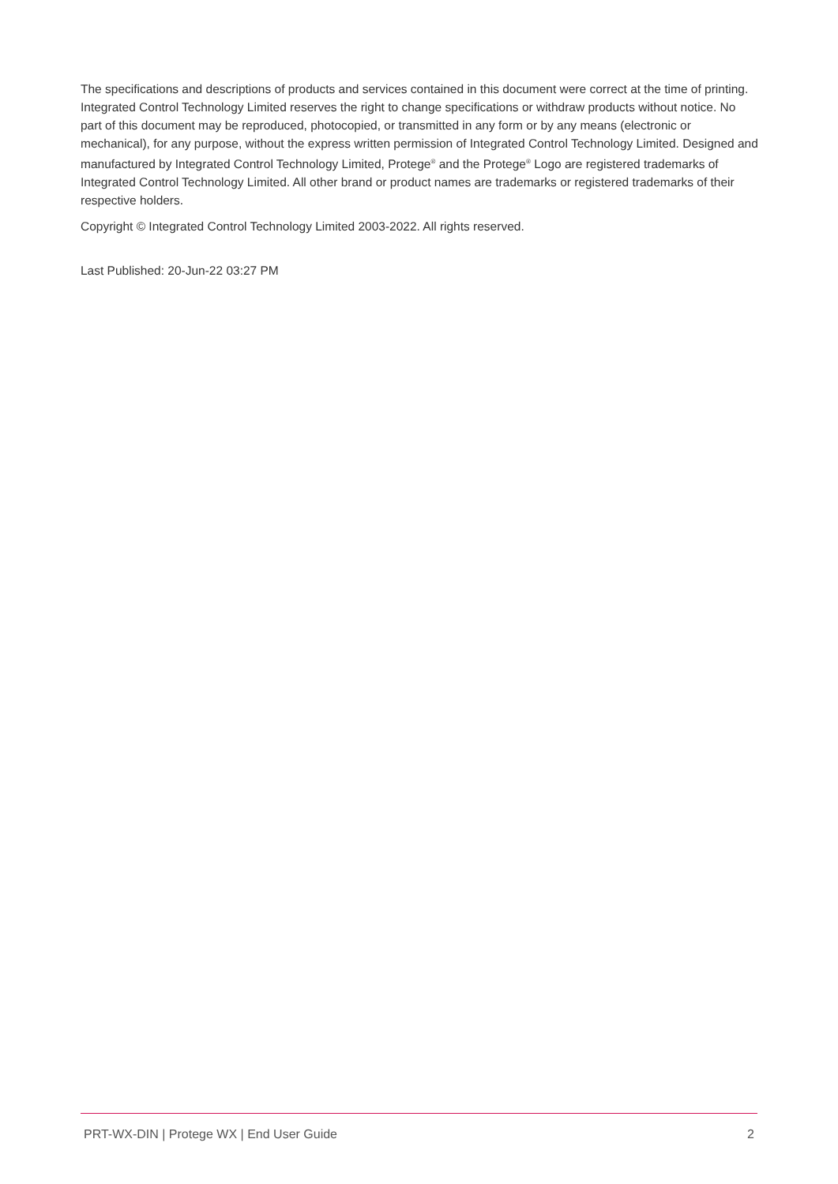The specifications and descriptions of products and services contained in this document were correct at the time of printing. Integrated Control Technology Limited reserves the right to change specifications or withdraw products without notice. No part of this document may be reproduced, photocopied, or transmitted in any form or by any means (electronic or mechanical), for any purpose, without the express written permission of Integrated Control Technology Limited. Designed and manufactured by Integrated Control Technology Limited, Protege<sup>®</sup> and the Protege<sup>®</sup> Logo are registered trademarks of Integrated Control Technology Limited. All other brand or product names are trademarks or registered trademarks of their respective holders.
Copyright © Integrated Control Technology Limited 2003-2022. All rights reserved.
Last Published: 20-Jun-22 03:27 PM
PRT-WX-DIN | Protege WX | End User Guide 2